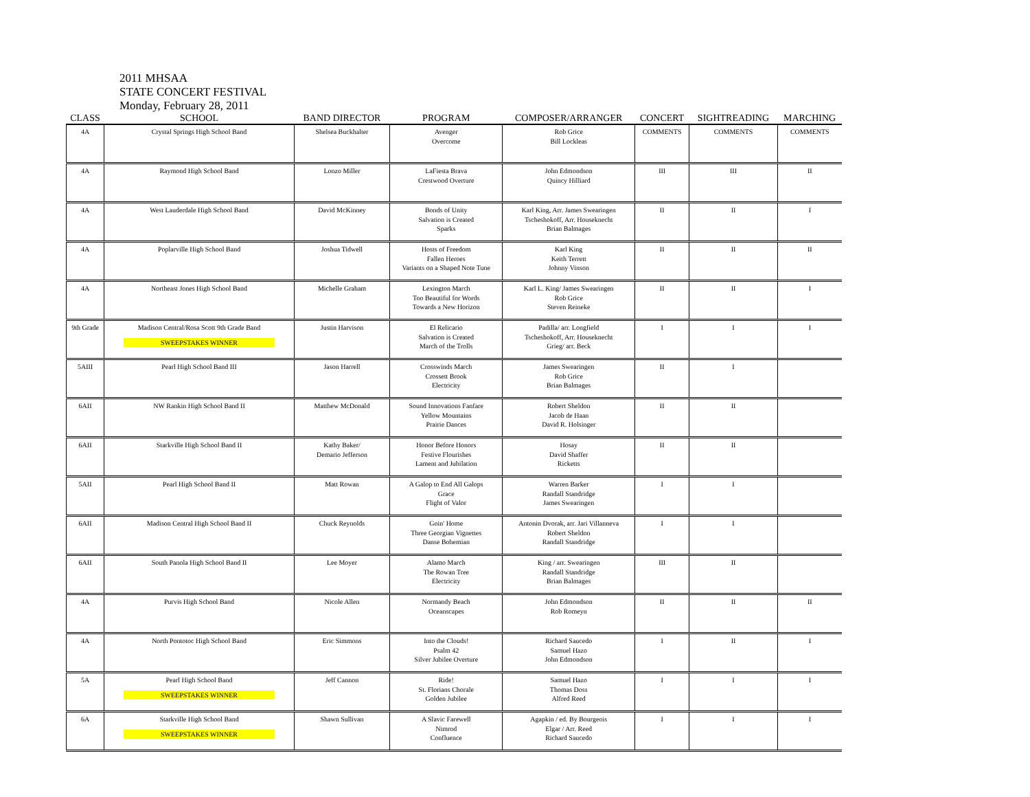2011 MHSAA
STATE CONCERT FESTIVAL
Monday, February 28, 2011
| CLASS | SCHOOL | BAND DIRECTOR | PROGRAM | COMPOSER/ARRANGER | CONCERT | SIGHTREADING | MARCHING |
| --- | --- | --- | --- | --- | --- | --- | --- |
| 4A | Crystal Springs High School Band | Shelsea Buckhalter | Avenger Overcome | Rob Grice Bill Lockleas | COMMENTS | COMMENTS | COMMENTS |
| 4A | Raymond High School Band | Lonzo Miller | LaFiesta Brava Crestwood Overture | John Edmondson Quincy Hilliard | III | III | II |
| 4A | West Lauderdale High School Band | David McKinney | Bonds of Unity Salvation is Created Sparks | Karl King, Arr. James Swearingen Tscheshokoff, Arr. Houseknecht Brian Balmages | II | II | I |
| 4A | Poplarville High School Band | Joshua Tidwell | Hosts of Freedom Fallen Heroes Variants on a Shaped Note Tune | Karl King Keith Terrett Johnny Vinson | II | II | II |
| 4A | Northeast Jones High School Band | Michelle Graham | Lexington March Too Beautiful for Words Towards a New Horizon | Karl L. King/ James Swearingen Rob Grice Steven Reineke | II | II | I |
| 9th Grade | Madison Central/Rosa Scott 9th Grade Band SWEEPSTAKES WINNER | Justin Harvison | El Relicario Salvation is Created March of the Trolls | Padilla/ arr. Longfield Tscheshokoff, Arr. Houseknecht Grieg/ arr. Beck | I | I | I |
| 5AIII | Pearl High School Band III | Jason Harrell | Crosswinds March Crossett Brook Electricity | James Swearingen Rob Grice Brian Balmages | II | I | |
| 6AII | NW Rankin High School Band II | Matthew McDonald | Sound Innovations Fanfare Yellow Mountains Prairie Dances | Robert Sheldon Jacob de Haan David R. Holsinger | II | II | |
| 6AII | Starkville High School Band II | Kathy Baker/ Demario Jefferson | Honor Before Honors Festive Flourishes Lament and Jubilation | Hosay David Shaffer Ricketts | II | II | |
| 5AII | Pearl High School Band II | Matt Rowan | A Galop to End All Galops Grace Flight of Valor | Warren Barker Randall Standridge James Swearingen | I | I | |
| 6AII | Madison Central High School Band II | Chuck Reynolds | Goin' Home Three Georgian Vignettes Danse Bohemian | Antonin Dvorak, arr. Jari Villanneva Robert Sheldon Randall Standridge | I | I | |
| 6AII | South Panola High School Band II | Lee Moyer | Alamo March The Rowan Tree Electricity | King / arr. Swearingen Randall Standridge Brian Balmages | III | II | |
| 4A | Purvis High School Band | Nicole Allen | Normandy Beach Oceanscapes | John Edmondson Rob Romeyn | II | II | II |
| 4A | North Pontotoc High School Band | Eric Simmons | Into the Clouds! Psalm 42 Silver Jubilee Overture | Richard Saucedo Samuel Hazo John Edmondson | I | II | I |
| 5A | Pearl High School Band SWEEPSTAKES WINNER | Jeff Cannon | Ride! St. Florians Chorale Golden Jubilee | Samuel Hazo Thomas Doss Alfred Reed | I | I | I |
| 6A | Starkville High School Band SWEEPSTAKES WINNER | Shawn Sullivan | A Slavic Farewell Nimrod Confluence | Agapkin / ed. By Bourgeois Elgar / Arr. Reed Richard Saucedo | I | I | I |